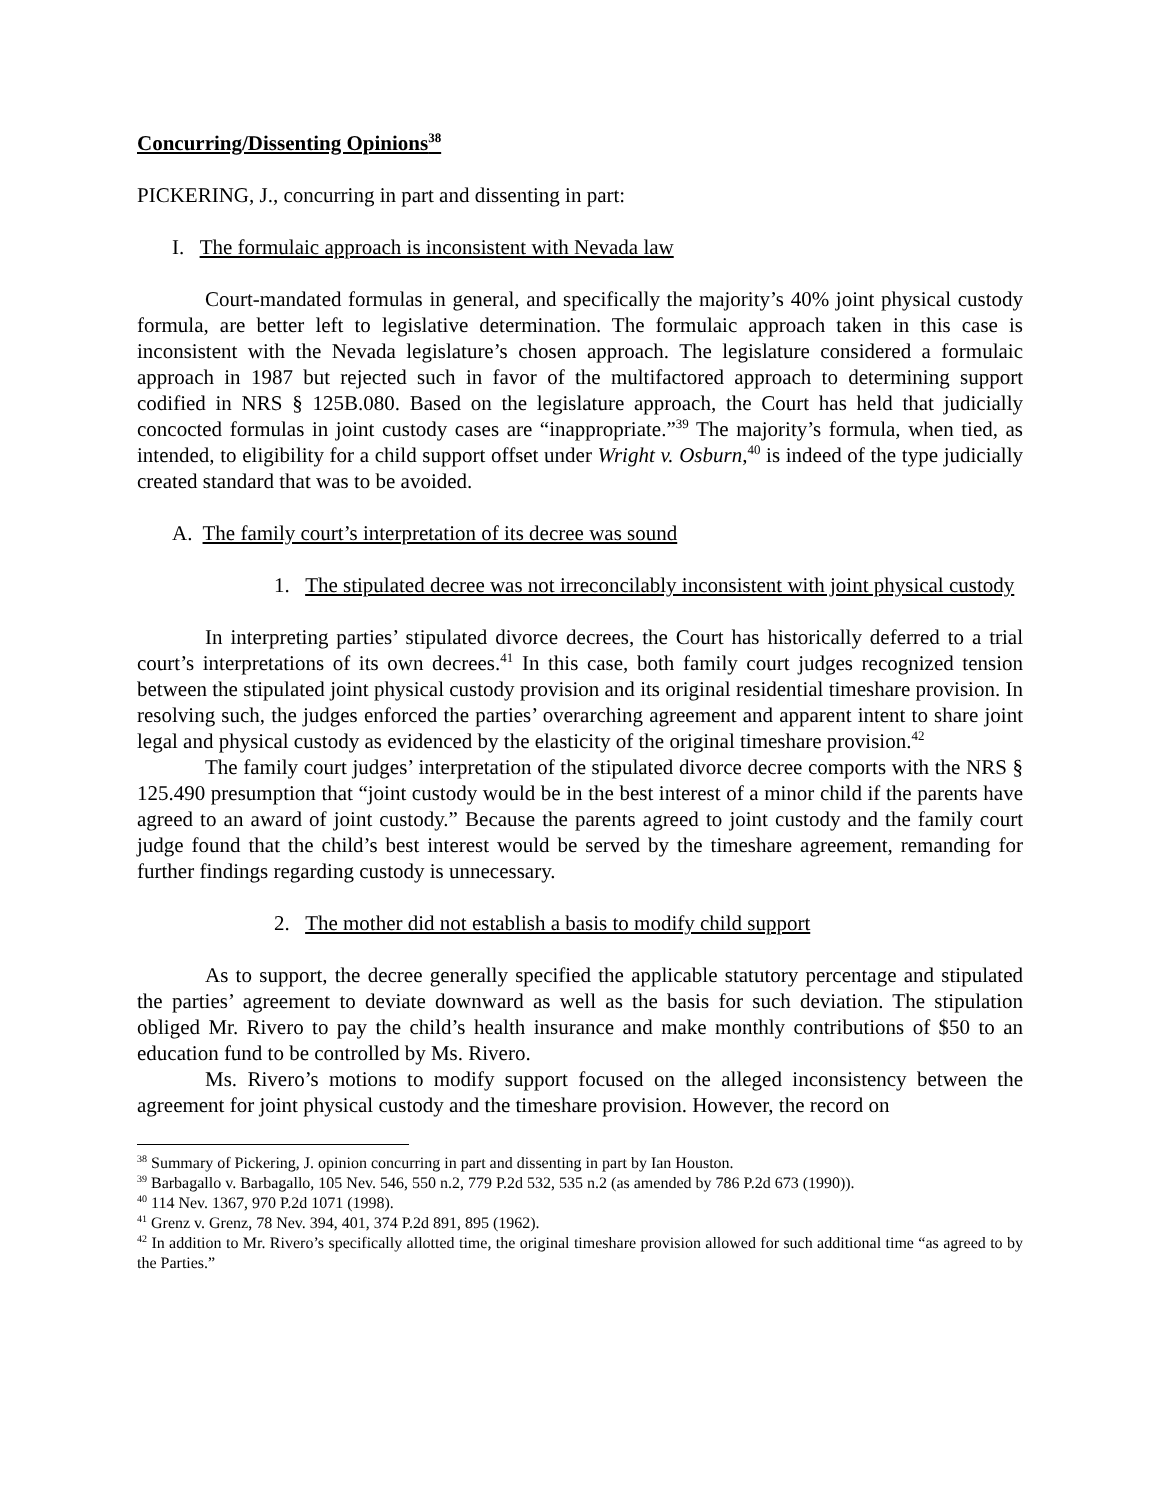Concurring/Dissenting Opinions<sup>38</sup>
PICKERING, J., concurring in part and dissenting in part:
I. The formulaic approach is inconsistent with Nevada law
Court-mandated formulas in general, and specifically the majority’s 40% joint physical custody formula, are better left to legislative determination. The formulaic approach taken in this case is inconsistent with the Nevada legislature’s chosen approach. The legislature considered a formulaic approach in 1987 but rejected such in favor of the multifactored approach to determining support codified in NRS § 125B.080. Based on the legislature approach, the Court has held that judicially concocted formulas in joint custody cases are “inappropriate.”<sup>39</sup> The majority’s formula, when tied, as intended, to eligibility for a child support offset under Wright v. Osburn,<sup>40</sup> is indeed of the type judicially created standard that was to be avoided.
A. The family court’s interpretation of its decree was sound
1. The stipulated decree was not irreconcilably inconsistent with joint physical custody
In interpreting parties’ stipulated divorce decrees, the Court has historically deferred to a trial court’s interpretations of its own decrees.<sup>41</sup> In this case, both family court judges recognized tension between the stipulated joint physical custody provision and its original residential timeshare provision. In resolving such, the judges enforced the parties’ overarching agreement and apparent intent to share joint legal and physical custody as evidenced by the elasticity of the original timeshare provision.<sup>42</sup>
The family court judges’ interpretation of the stipulated divorce decree comports with the NRS § 125.490 presumption that “joint custody would be in the best interest of a minor child if the parents have agreed to an award of joint custody.” Because the parents agreed to joint custody and the family court judge found that the child’s best interest would be served by the timeshare agreement, remanding for further findings regarding custody is unnecessary.
2. The mother did not establish a basis to modify child support
As to support, the decree generally specified the applicable statutory percentage and stipulated the parties’ agreement to deviate downward as well as the basis for such deviation. The stipulation obliged Mr. Rivero to pay the child’s health insurance and make monthly contributions of $50 to an education fund to be controlled by Ms. Rivero.
Ms. Rivero’s motions to modify support focused on the alleged inconsistency between the agreement for joint physical custody and the timeshare provision. However, the record on
<sup>38</sup> Summary of Pickering, J. opinion concurring in part and dissenting in part by Ian Houston.
<sup>39</sup> Barbagallo v. Barbagallo, 105 Nev. 546, 550 n.2, 779 P.2d 532, 535 n.2 (as amended by 786 P.2d 673 (1990)).
<sup>40</sup> 114 Nev. 1367, 970 P.2d 1071 (1998).
<sup>41</sup> Grenz v. Grenz, 78 Nev. 394, 401, 374 P.2d 891, 895 (1962).
<sup>42</sup> In addition to Mr. Rivero’s specifically allotted time, the original timeshare provision allowed for such additional time “as agreed to by the Parties.”